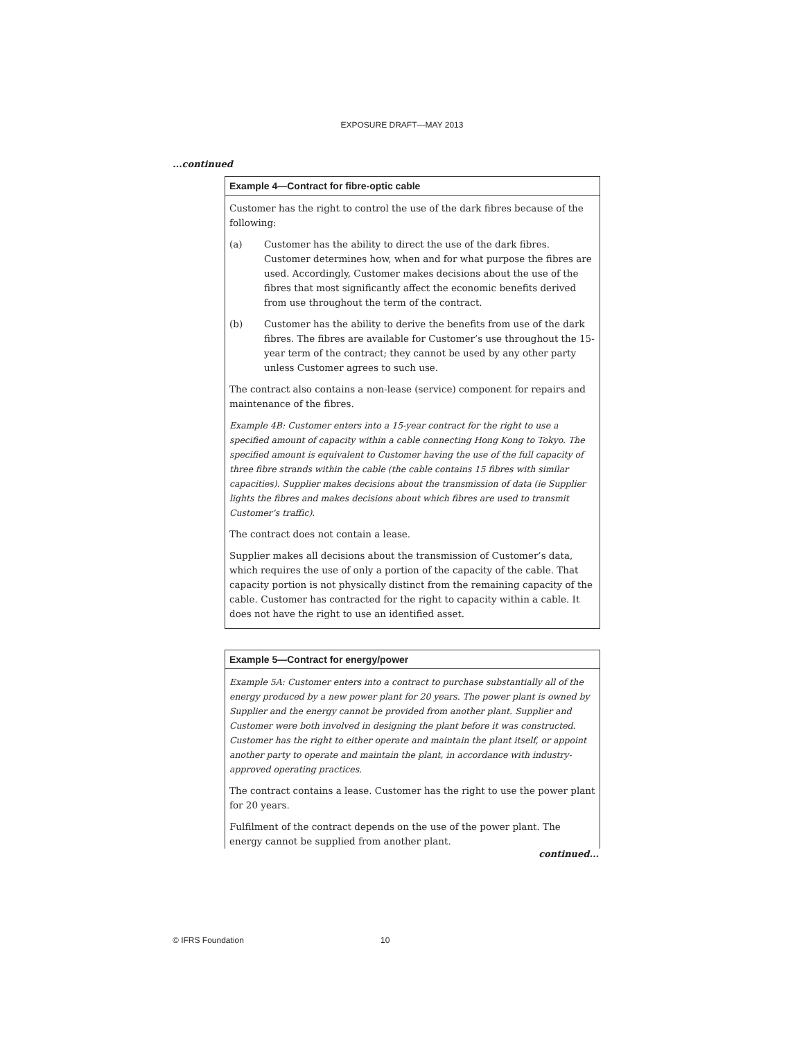EXPOSURE DRAFT—MAY 2013
...continued
Example 4—Contract for fibre-optic cable
Customer has the right to control the use of the dark fibres because of the following:
(a) Customer has the ability to direct the use of the dark fibres. Customer determines how, when and for what purpose the fibres are used. Accordingly, Customer makes decisions about the use of the fibres that most significantly affect the economic benefits derived from use throughout the term of the contract.
(b) Customer has the ability to derive the benefits from use of the dark fibres. The fibres are available for Customer’s use throughout the 15-year term of the contract; they cannot be used by any other party unless Customer agrees to such use.
The contract also contains a non-lease (service) component for repairs and maintenance of the fibres.
Example 4B: Customer enters into a 15-year contract for the right to use a specified amount of capacity within a cable connecting Hong Kong to Tokyo. The specified amount is equivalent to Customer having the use of the full capacity of three fibre strands within the cable (the cable contains 15 fibres with similar capacities). Supplier makes decisions about the transmission of data (ie Supplier lights the fibres and makes decisions about which fibres are used to transmit Customer’s traffic).
The contract does not contain a lease.
Supplier makes all decisions about the transmission of Customer’s data, which requires the use of only a portion of the capacity of the cable. That capacity portion is not physically distinct from the remaining capacity of the cable. Customer has contracted for the right to capacity within a cable. It does not have the right to use an identified asset.
Example 5—Contract for energy/power
Example 5A: Customer enters into a contract to purchase substantially all of the energy produced by a new power plant for 20 years. The power plant is owned by Supplier and the energy cannot be provided from another plant. Supplier and Customer were both involved in designing the plant before it was constructed. Customer has the right to either operate and maintain the plant itself, or appoint another party to operate and maintain the plant, in accordance with industry-approved operating practices.
The contract contains a lease. Customer has the right to use the power plant for 20 years.
Fulfilment of the contract depends on the use of the power plant. The energy cannot be supplied from another plant.
continued...
© IFRS Foundation 10